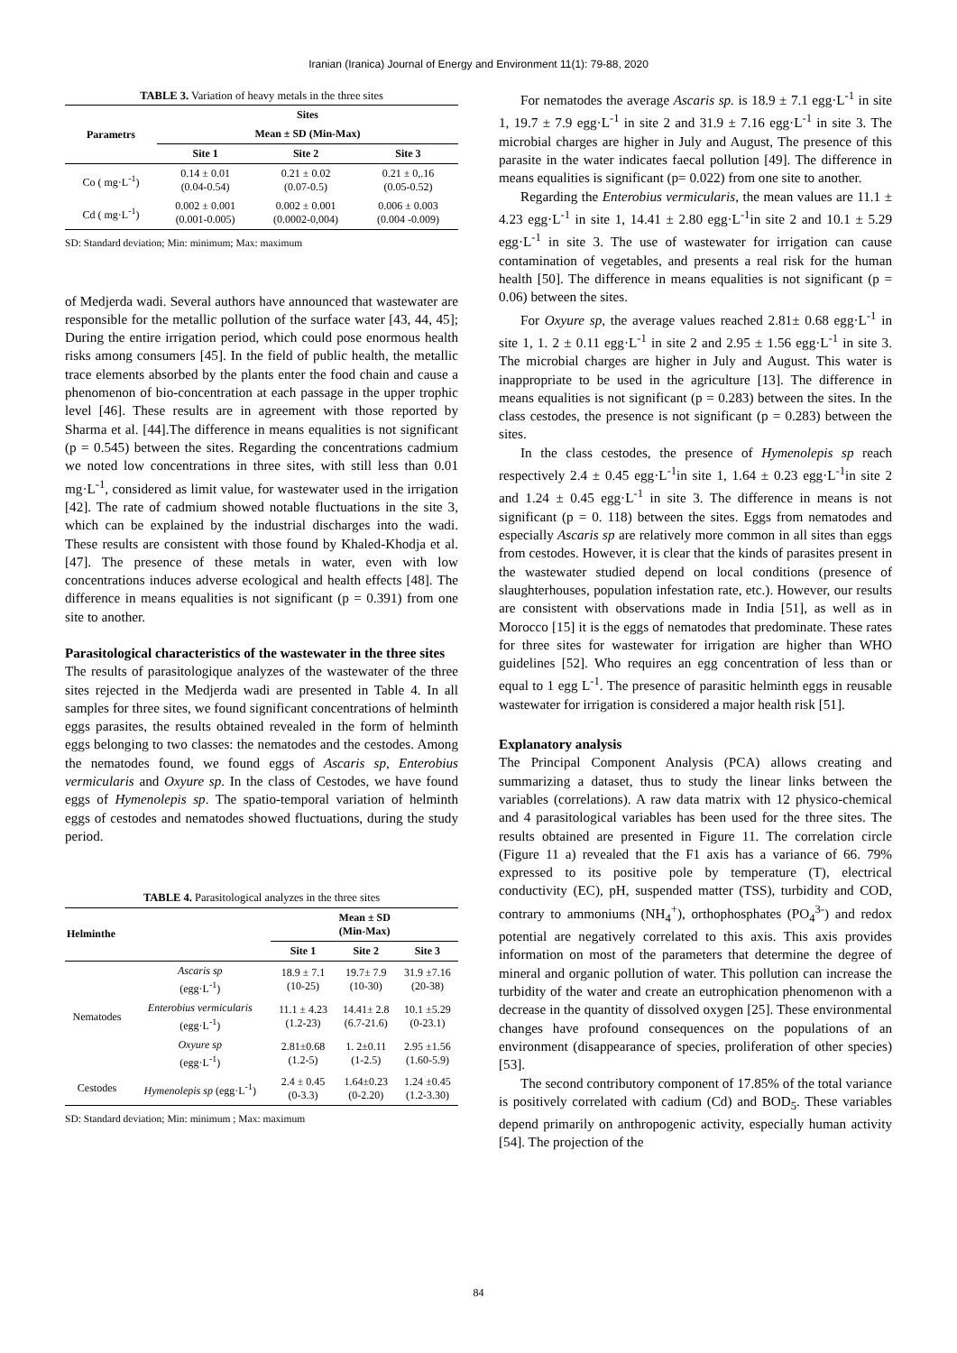Iranian (Iranica) Journal of Energy and Environment 11(1): 79-88, 2020
TABLE 3. Variation of heavy metals in the three sites
| Parametrs | Sites | | |
| --- | --- | --- | --- |
| | Mean ± SD (Min-Max) | | |
| | Site 1 | Site 2 | Site 3 |
| Co ( mg·L<sup>-1</sup>) | 0.14 ± 0.01 (0.04-0.54) | 0.21 ± 0.02 (0.07-0.5) | 0.21 ± 0,.16 (0.05-0.52) |
| Cd ( mg·L<sup>-1</sup>) | 0.002 ± 0.001 (0.001-0.005) | 0.002 ± 0.001 (0.0002-0,004) | 0.006 ± 0.003 (0.004 -0.009) |
SD: Standard deviation; Min: minimum; Max: maximum
of Medjerda wadi. Several authors have announced that wastewater are responsible for the metallic pollution of the surface water [43, 44, 45]; During the entire irrigation period, which could pose enormous health risks among consumers [45]. In the field of public health, the metallic trace elements absorbed by the plants enter the food chain and cause a phenomenon of bio-concentration at each passage in the upper trophic level [46]. These results are in agreement with those reported by Sharma et al. [44].The difference in means equalities is not significant (p = 0.545) between the sites. Regarding the concentrations cadmium we noted low concentrations in three sites, with still less than 0.01 mg·L<sup>-1</sup>, considered as limit value, for wastewater used in the irrigation [42]. The rate of cadmium showed notable fluctuations in the site 3, which can be explained by the industrial discharges into the wadi. These results are consistent with those found by Khaled-Khodja et al. [47]. The presence of these metals in water, even with low concentrations induces adverse ecological and health effects [48]. The difference in means equalities is not significant (p = 0.391) from one site to another.
Parasitological characteristics of the wastewater in the three sites
The results of parasitologique analyzes of the wastewater of the three sites rejected in the Medjerda wadi are presented in Table 4. In all samples for three sites, we found significant concentrations of helminth eggs parasites, the results obtained revealed in the form of helminth eggs belonging to two classes: the nematodes and the cestodes. Among the nematodes found, we found eggs of Ascaris sp, Enterobius vermicularis and Oxyure sp. In the class of Cestodes, we have found eggs of Hymenolepis sp. The spatio-temporal variation of helminth eggs of cestodes and nematodes showed fluctuations, during the study period.
TABLE 4. Parasitological analyzes in the three sites
| Helminthe | | Mean ± SD (Min-Max) | | |
| --- | --- | --- | --- | --- |
| | | Site 1 | Site 2 | Site 3 |
| Nematodes | Ascaris sp (egg·L<sup>-1</sup>) | 18.9 ± 7.1 (10-25) | 19.7± 7.9 (10-30) | 31.9 ±7.16 (20-38) |
| | Enterobius vermicularis (egg·L<sup>-1</sup>) | 11.1 ± 4.23 (1.2-23) | 14.41± 2.8 (6.7-21.6) | 10.1 ±5.29 (0-23.1) |
| | Oxyure sp (egg·L<sup>-1</sup>) | 2.81±0.68 (1.2-5) | 1. 2±0.11 (1-2.5) | 2.95 ±1.56 (1.60-5.9) |
| Cestodes | Hymenolepis sp (egg·L<sup>-1</sup>) | 2.4 ± 0.45 (0-3.3) | 1.64±0.23 (0-2.20) | 1.24 ±0.45 (1.2-3.30) |
SD: Standard deviation; Min: minimum ; Max: maximum
For nematodes the average Ascaris sp. is 18.9 ± 7.1 egg·L<sup>-1</sup> in site 1, 19.7 ± 7.9 egg·L<sup>-1</sup> in site 2 and 31.9 ± 7.16 egg·L<sup>-1</sup> in site 3. The microbial charges are higher in July and August, The presence of this parasite in the water indicates faecal pollution [49]. The difference in means equalities is significant (p= 0.022) from one site to another.
Regarding the Enterobius vermicularis, the mean values are 11.1 ± 4.23 egg·L<sup>-1</sup> in site 1, 14.41 ± 2.80 egg·L<sup>-1</sup>in site 2 and 10.1 ± 5.29 egg·L<sup>-1</sup> in site 3. The use of wastewater for irrigation can cause contamination of vegetables, and presents a real risk for the human health [50]. The difference in means equalities is not significant (p = 0.06) between the sites.
For Oxyure sp, the average values reached 2.81± 0.68 egg·L<sup>-1</sup> in site 1, 1. 2 ± 0.11 egg·L<sup>-1</sup> in site 2 and 2.95 ± 1.56 egg·L<sup>-1</sup> in site 3. The microbial charges are higher in July and August. This water is inappropriate to be used in the agriculture [13]. The difference in means equalities is not significant (p = 0.283) between the sites. In the class cestodes, the presence is not significant (p = 0.283) between the sites.
In the class cestodes, the presence of Hymenolepis sp reach respectively 2.4 ± 0.45 egg·L<sup>-1</sup>in site 1, 1.64 ± 0.23 egg·L<sup>-1</sup>in site 2 and 1.24 ± 0.45 egg·L<sup>-1</sup> in site 3. The difference in means is not significant (p = 0. 118) between the sites. Eggs from nematodes and especially Ascaris sp are relatively more common in all sites than eggs from cestodes. However, it is clear that the kinds of parasites present in the wastewater studied depend on local conditions (presence of slaughterhouses, population infestation rate, etc.). However, our results are consistent with observations made in India [51], as well as in Morocco [15] it is the eggs of nematodes that predominate. These rates for three sites for wastewater for irrigation are higher than WHO guidelines [52]. Who requires an egg concentration of less than or equal to 1 egg L<sup>-1</sup>. The presence of parasitic helminth eggs in reusable wastewater for irrigation is considered a major health risk [51].
Explanatory analysis
The Principal Component Analysis (PCA) allows creating and summarizing a dataset, thus to study the linear links between the variables (correlations). A raw data matrix with 12 physico-chemical and 4 parasitological variables has been used for the three sites. The results obtained are presented in Figure 11. The correlation circle (Figure 11 a) revealed that the F1 axis has a variance of 66. 79% expressed to its positive pole by temperature (T), electrical conductivity (EC), pH, suspended matter (TSS), turbidity and COD, contrary to ammoniums (NH<sub>4</sub><sup>+</sup>), orthophosphates (PO<sub>4</sub><sup>3-</sup>) and redox potential are negatively correlated to this axis. This axis provides information on most of the parameters that determine the degree of mineral and organic pollution of water. This pollution can increase the turbidity of the water and create an eutrophication phenomenon with a decrease in the quantity of dissolved oxygen [25]. These environmental changes have profound consequences on the populations of an environment (disappearance of species, proliferation of other species) [53].
The second contributory component of 17.85% of the total variance is positively correlated with cadium (Cd) and BOD<sub>5</sub>. These variables depend primarily on anthropogenic activity, especially human activity [54]. The projection of the
84